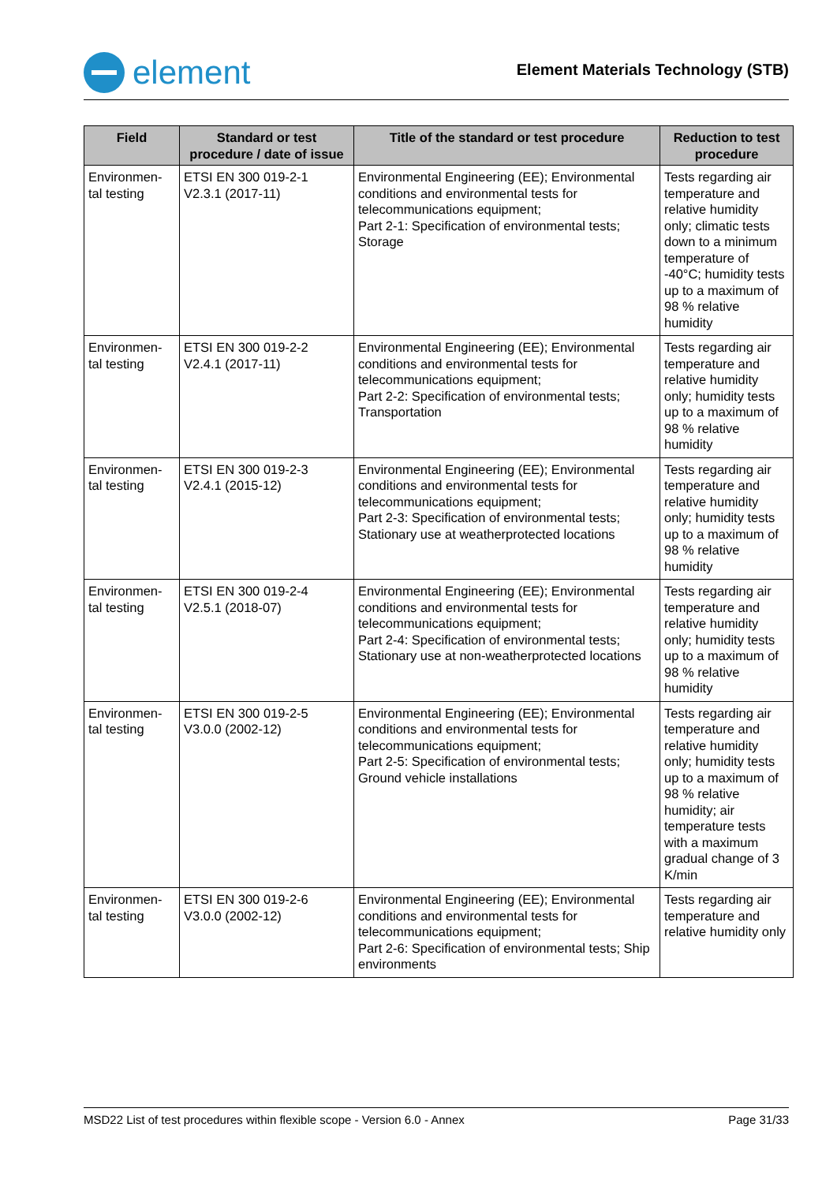element
Element Materials Technology (STB)
| Field | Standard or test procedure / date of issue | Title of the standard or test procedure | Reduction to test procedure |
| --- | --- | --- | --- |
| Environmen-tal testing | ETSI EN 300 019-2-1 V2.3.1 (2017-11) | Environmental Engineering (EE); Environmental conditions and environmental tests for telecommunications equipment; Part 2-1: Specification of environmental tests; Storage | Tests regarding air temperature and relative humidity only; climatic tests down to a minimum temperature of -40°C; humidity tests up to a maximum of 98 % relative humidity |
| Environmen-tal testing | ETSI EN 300 019-2-2 V2.4.1 (2017-11) | Environmental Engineering (EE); Environmental conditions and environmental tests for telecommunications equipment; Part 2-2: Specification of environmental tests; Transportation | Tests regarding air temperature and relative humidity only; humidity tests up to a maximum of 98 % relative humidity |
| Environmen-tal testing | ETSI EN 300 019-2-3 V2.4.1 (2015-12) | Environmental Engineering (EE); Environmental conditions and environmental tests for telecommunications equipment; Part 2-3: Specification of environmental tests; Stationary use at weatherprotected locations | Tests regarding air temperature and relative humidity only; humidity tests up to a maximum of 98 % relative humidity |
| Environmen-tal testing | ETSI EN 300 019-2-4 V2.5.1 (2018-07) | Environmental Engineering (EE); Environmental conditions and environmental tests for telecommunications equipment; Part 2-4: Specification of environmental tests; Stationary use at non-weatherprotected locations | Tests regarding air temperature and relative humidity only; humidity tests up to a maximum of 98 % relative humidity |
| Environmen-tal testing | ETSI EN 300 019-2-5 V3.0.0 (2002-12) | Environmental Engineering (EE); Environmental conditions and environmental tests for telecommunications equipment; Part 2-5: Specification of environmental tests; Ground vehicle installations | Tests regarding air temperature and relative humidity only; humidity tests up to a maximum of 98 % relative humidity; air temperature tests with a maximum gradual change of 3 K/min |
| Environmen-tal testing | ETSI EN 300 019-2-6 V3.0.0 (2002-12) | Environmental Engineering (EE); Environmental conditions and environmental tests for telecommunications equipment; Part 2-6: Specification of environmental tests; Ship environments | Tests regarding air temperature and relative humidity only |
MSD22 List of test procedures within flexible scope - Version 6.0 - Annex Page 31/33